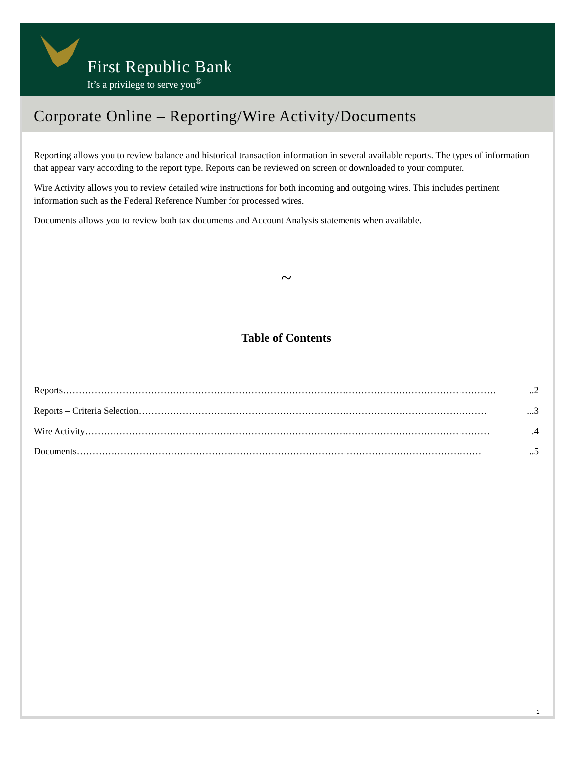First Republic Bank
It’s a privilege to serve you<sup>®</sup>
Corporate Online – Reporting/Wire Activity/Documents
Reporting allows you to review balance and historical transaction information in several available reports. The types of information that appear vary according to the report type. Reports can be reviewed on screen or downloaded to your computer.
Wire Activity allows you to review detailed wire instructions for both incoming and outgoing wires. This includes pertinent information such as the Federal Reference Number for processed wires.
Documents allows you to review both tax documents and Account Analysis statements when available.
~
Table of Contents
Reports …………………………………………………………………………………………………………………………..2
Reports – Criteria Selection …………………………………………………………………………………………………...3
Wire Activity ………………………………………………………………………………………………………………….4
Documents …………………………………………………………………………………………………………………..5
1